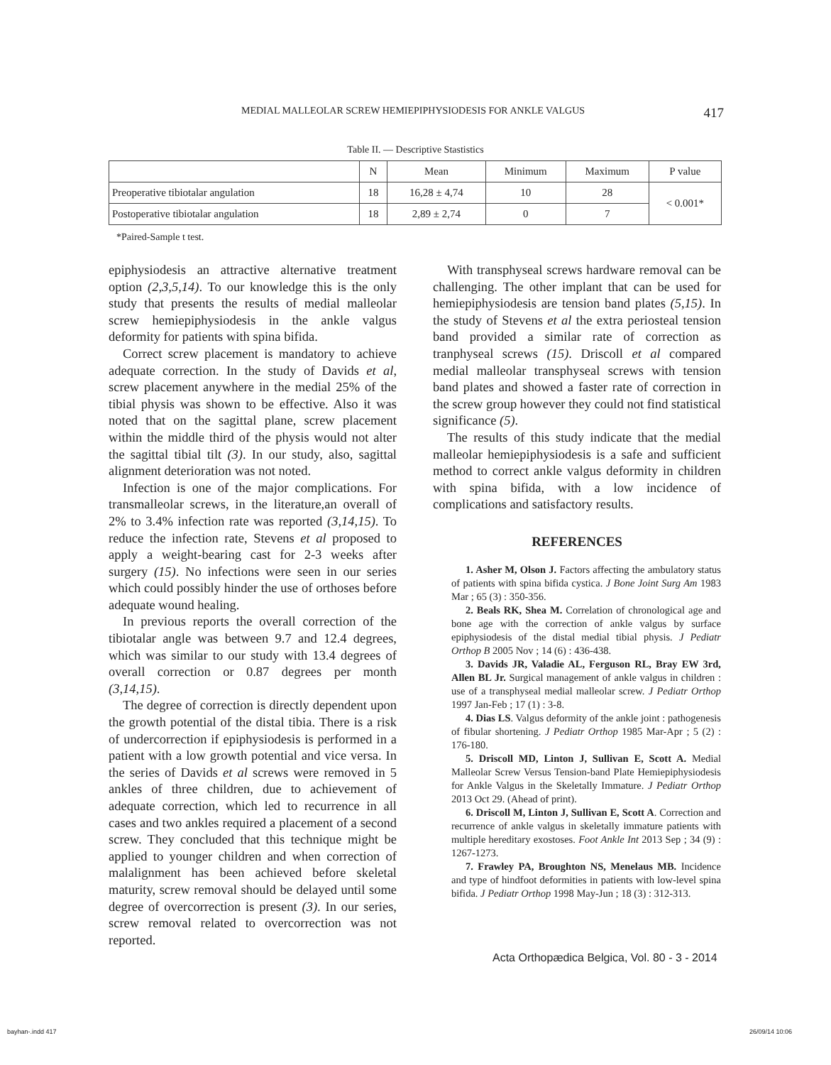MEDIAL MALLEOLAR SCREW HEMIEPIPHYSIODESIS FOR ANKLE VALGUS 417
Table II. — Descriptive Stastistics
| | N | Mean | Minimum | Maximum | P value |
| --- | --- | --- | --- | --- | --- |
| Preoperative tibiotalar angulation | 18 | 16,28 ± 4,74 | 10 | 28 | < 0.001* |
| Postoperative tibiotalar angulation | 18 | 2,89 ± 2,74 | 0 | 7 | |
*Paired-Sample t test.
epiphysiodesis an attractive alternative treatment option (2,3,5,14). To our knowledge this is the only study that presents the results of medial malleolar screw hemiepiphysiodesis in the ankle valgus deformity for patients with spina bifida.
Correct screw placement is mandatory to achieve adequate correction. In the study of Davids et al, screw placement anywhere in the medial 25% of the tibial physis was shown to be effective. Also it was noted that on the sagittal plane, screw placement within the middle third of the physis would not alter the sagittal tibial tilt (3). In our study, also, sagittal alignment deterioration was not noted.
Infection is one of the major complications. For transmalleolar screws, in the literature,an overall of 2% to 3.4% infection rate was reported (3,14,15). To reduce the infection rate, Stevens et al proposed to apply a weight-bearing cast for 2-3 weeks after surgery (15). No infections were seen in our series which could possibly hinder the use of orthoses before adequate wound healing.
In previous reports the overall correction of the tibiotalar angle was between 9.7 and 12.4 degrees, which was similar to our study with 13.4 degrees of overall correction or 0.87 degrees per month (3,14,15).
The degree of correction is directly dependent upon the growth potential of the distal tibia. There is a risk of undercorrection if epiphysiodesis is performed in a patient with a low growth potential and vice versa. In the series of Davids et al screws were removed in 5 ankles of three children, due to achievement of adequate correction, which led to recurrence in all cases and two ankles required a placement of a second screw. They concluded that this technique might be applied to younger children and when correction of malalignment has been achieved before skeletal maturity, screw removal should be delayed until some degree of overcorrection is present (3). In our series, screw removal related to overcorrection was not reported.
With transphyseal screws hardware removal can be challenging. The other implant that can be used for hemiepiphysiodesis are tension band plates (5,15). In the study of Stevens et al the extra periosteal tension band provided a similar rate of correction as tranphyseal screws (15). Driscoll et al compared medial malleolar transphyseal screws with tension band plates and showed a faster rate of correction in the screw group however they could not find statistical significance (5).
The results of this study indicate that the medial malleolar hemiepiphysiodesis is a safe and sufficient method to correct ankle valgus deformity in children with spina bifida, with a low incidence of complications and satisfactory results.
REFERENCES
1. Asher M, Olson J. Factors affecting the ambulatory status of patients with spina bifida cystica. J Bone Joint Surg Am 1983 Mar ; 65 (3) : 350-356.
2. Beals RK, Shea M. Correlation of chronological age and bone age with the correction of ankle valgus by surface epiphysiodesis of the distal medial tibial physis. J Pediatr Orthop B 2005 Nov ; 14 (6) : 436-438.
3. Davids JR, Valadie AL, Ferguson RL, Bray EW 3rd, Allen BL Jr. Surgical management of ankle valgus in children : use of a transphyseal medial malleolar screw. J Pediatr Orthop 1997 Jan-Feb ; 17 (1) : 3-8.
4. Dias LS. Valgus deformity of the ankle joint : pathogenesis of fibular shortening. J Pediatr Orthop 1985 Mar-Apr ; 5 (2) : 176-180.
5. Driscoll MD, Linton J, Sullivan E, Scott A. Medial Malleolar Screw Versus Tension-band Plate Hemiepiphysiodesis for Ankle Valgus in the Skeletally Immature. J Pediatr Orthop 2013 Oct 29. (Ahead of print).
6. Driscoll M, Linton J, Sullivan E, Scott A. Correction and recurrence of ankle valgus in skeletally immature patients with multiple hereditary exostoses. Foot Ankle Int 2013 Sep ; 34 (9) : 1267-1273.
7. Frawley PA, Broughton NS, Menelaus MB. Incidence and type of hindfoot deformities in patients with low-level spina bifida. J Pediatr Orthop 1998 May-Jun ; 18 (3) : 312-313.
Acta Orthopædica Belgica, Vol. 80 - 3 - 2014
bayhan-.indd 417 26/09/14 10:06